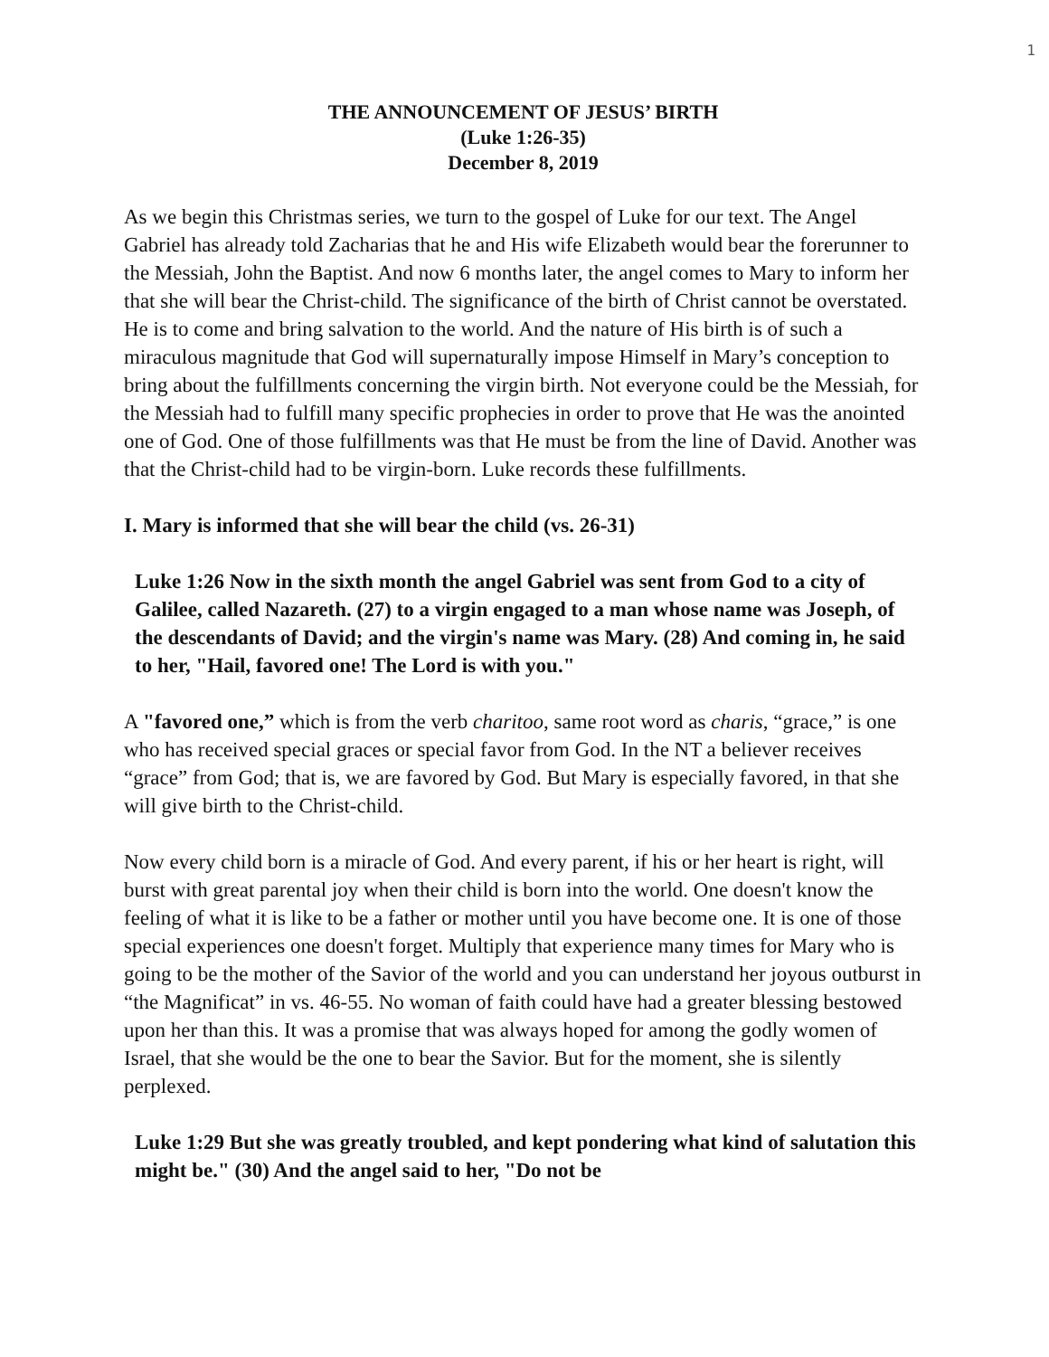1
THE ANNOUNCEMENT OF JESUS’ BIRTH
(Luke 1:26-35)
December 8, 2019
As we begin this Christmas series, we turn to the gospel of Luke for our text. The Angel Gabriel has already told Zacharias that he and His wife Elizabeth would bear the forerunner to the Messiah, John the Baptist. And now 6 months later, the angel comes to Mary to inform her that she will bear the Christ-child. The significance of the birth of Christ cannot be overstated. He is to come and bring salvation to the world. And the nature of His birth is of such a miraculous magnitude that God will supernaturally impose Himself in Mary’s conception to bring about the fulfillments concerning the virgin birth. Not everyone could be the Messiah, for the Messiah had to fulfill many specific prophecies in order to prove that He was the anointed one of God. One of those fulfillments was that He must be from the line of David. Another was that the Christ-child had to be virgin-born. Luke records these fulfillments.
I. Mary is informed that she will bear the child (vs. 26-31)
Luke 1:26 Now in the sixth month the angel Gabriel was sent from God to a city of Galilee, called Nazareth. (27) to a virgin engaged to a man whose name was Joseph, of the descendants of David; and the virgin's name was Mary. (28) And coming in, he said to her, "Hail, favored one! The Lord is with you."
A "favored one,” which is from the verb charitoo, same root word as charis, “grace,” is one who has received special graces or special favor from God. In the NT a believer receives “grace” from God; that is, we are favored by God. But Mary is especially favored, in that she will give birth to the Christ-child.
Now every child born is a miracle of God. And every parent, if his or her heart is right, will burst with great parental joy when their child is born into the world. One doesn't know the feeling of what it is like to be a father or mother until you have become one. It is one of those special experiences one doesn't forget. Multiply that experience many times for Mary who is going to be the mother of the Savior of the world and you can understand her joyous outburst in “the Magnificat” in vs. 46-55. No woman of faith could have had a greater blessing bestowed upon her than this. It was a promise that was always hoped for among the godly women of Israel, that she would be the one to bear the Savior. But for the moment, she is silently perplexed.
Luke 1:29 But she was greatly troubled, and kept pondering what kind of salutation this might be." (30) And the angel said to her, "Do not be